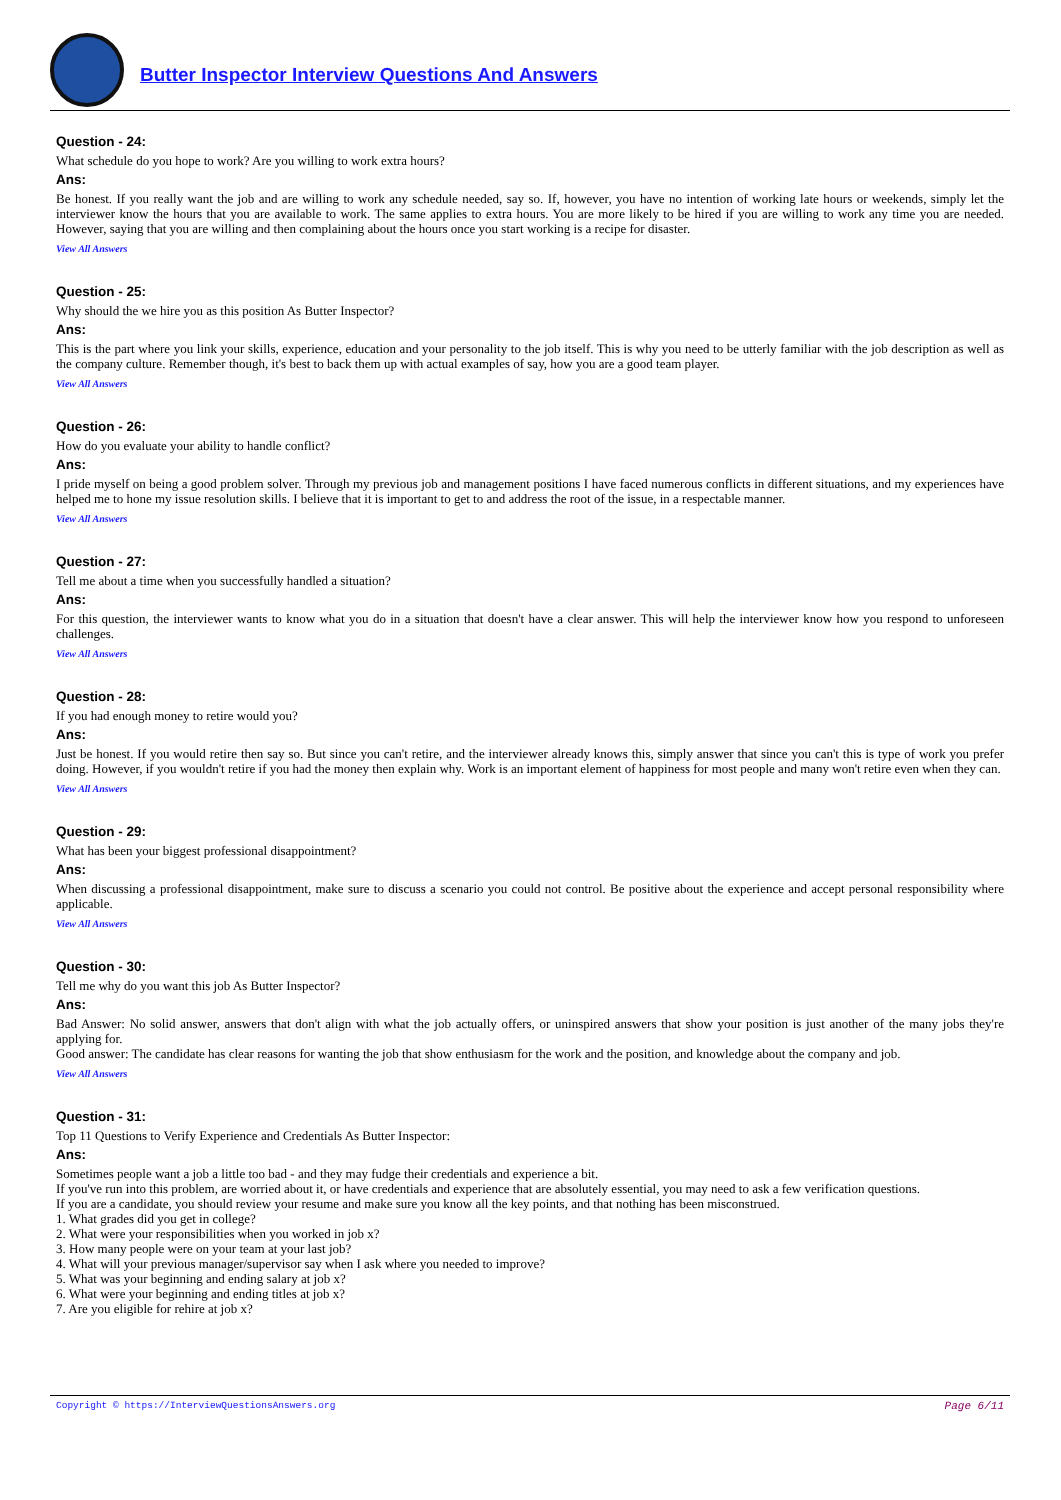Butter Inspector Interview Questions And Answers
Question - 24:
What schedule do you hope to work? Are you willing to work extra hours?
Ans:
Be honest. If you really want the job and are willing to work any schedule needed, say so. If, however, you have no intention of working late hours or weekends, simply let the interviewer know the hours that you are available to work. The same applies to extra hours. You are more likely to be hired if you are willing to work any time you are needed. However, saying that you are willing and then complaining about the hours once you start working is a recipe for disaster.
View All Answers
Question - 25:
Why should the we hire you as this position As Butter Inspector?
Ans:
This is the part where you link your skills, experience, education and your personality to the job itself. This is why you need to be utterly familiar with the job description as well as the company culture. Remember though, it's best to back them up with actual examples of say, how you are a good team player.
View All Answers
Question - 26:
How do you evaluate your ability to handle conflict?
Ans:
I pride myself on being a good problem solver. Through my previous job and management positions I have faced numerous conflicts in different situations, and my experiences have helped me to hone my issue resolution skills. I believe that it is important to get to and address the root of the issue, in a respectable manner.
View All Answers
Question - 27:
Tell me about a time when you successfully handled a situation?
Ans:
For this question, the interviewer wants to know what you do in a situation that doesn't have a clear answer. This will help the interviewer know how you respond to unforeseen challenges.
View All Answers
Question - 28:
If you had enough money to retire would you?
Ans:
Just be honest. If you would retire then say so. But since you can't retire, and the interviewer already knows this, simply answer that since you can't this is type of work you prefer doing. However, if you wouldn't retire if you had the money then explain why. Work is an important element of happiness for most people and many won't retire even when they can.
View All Answers
Question - 29:
What has been your biggest professional disappointment?
Ans:
When discussing a professional disappointment, make sure to discuss a scenario you could not control. Be positive about the experience and accept personal responsibility where applicable.
View All Answers
Question - 30:
Tell me why do you want this job As Butter Inspector?
Ans:
Bad Answer: No solid answer, answers that don't align with what the job actually offers, or uninspired answers that show your position is just another of the many jobs they're applying for.
Good answer: The candidate has clear reasons for wanting the job that show enthusiasm for the work and the position, and knowledge about the company and job.
View All Answers
Question - 31:
Top 11 Questions to Verify Experience and Credentials As Butter Inspector:
Ans:
Sometimes people want a job a little too bad - and they may fudge their credentials and experience a bit.
If you've run into this problem, are worried about it, or have credentials and experience that are absolutely essential, you may need to ask a few verification questions.
If you are a candidate, you should review your resume and make sure you know all the key points, and that nothing has been misconstrued.
1. What grades did you get in college?
2. What were your responsibilities when you worked in job x?
3. How many people were on your team at your last job?
4. What will your previous manager/supervisor say when I ask where you needed to improve?
5. What was your beginning and ending salary at job x?
6. What were your beginning and ending titles at job x?
7. Are you eligible for rehire at job x?
Copyright © https://InterviewQuestionsAnswers.org Page 6/11